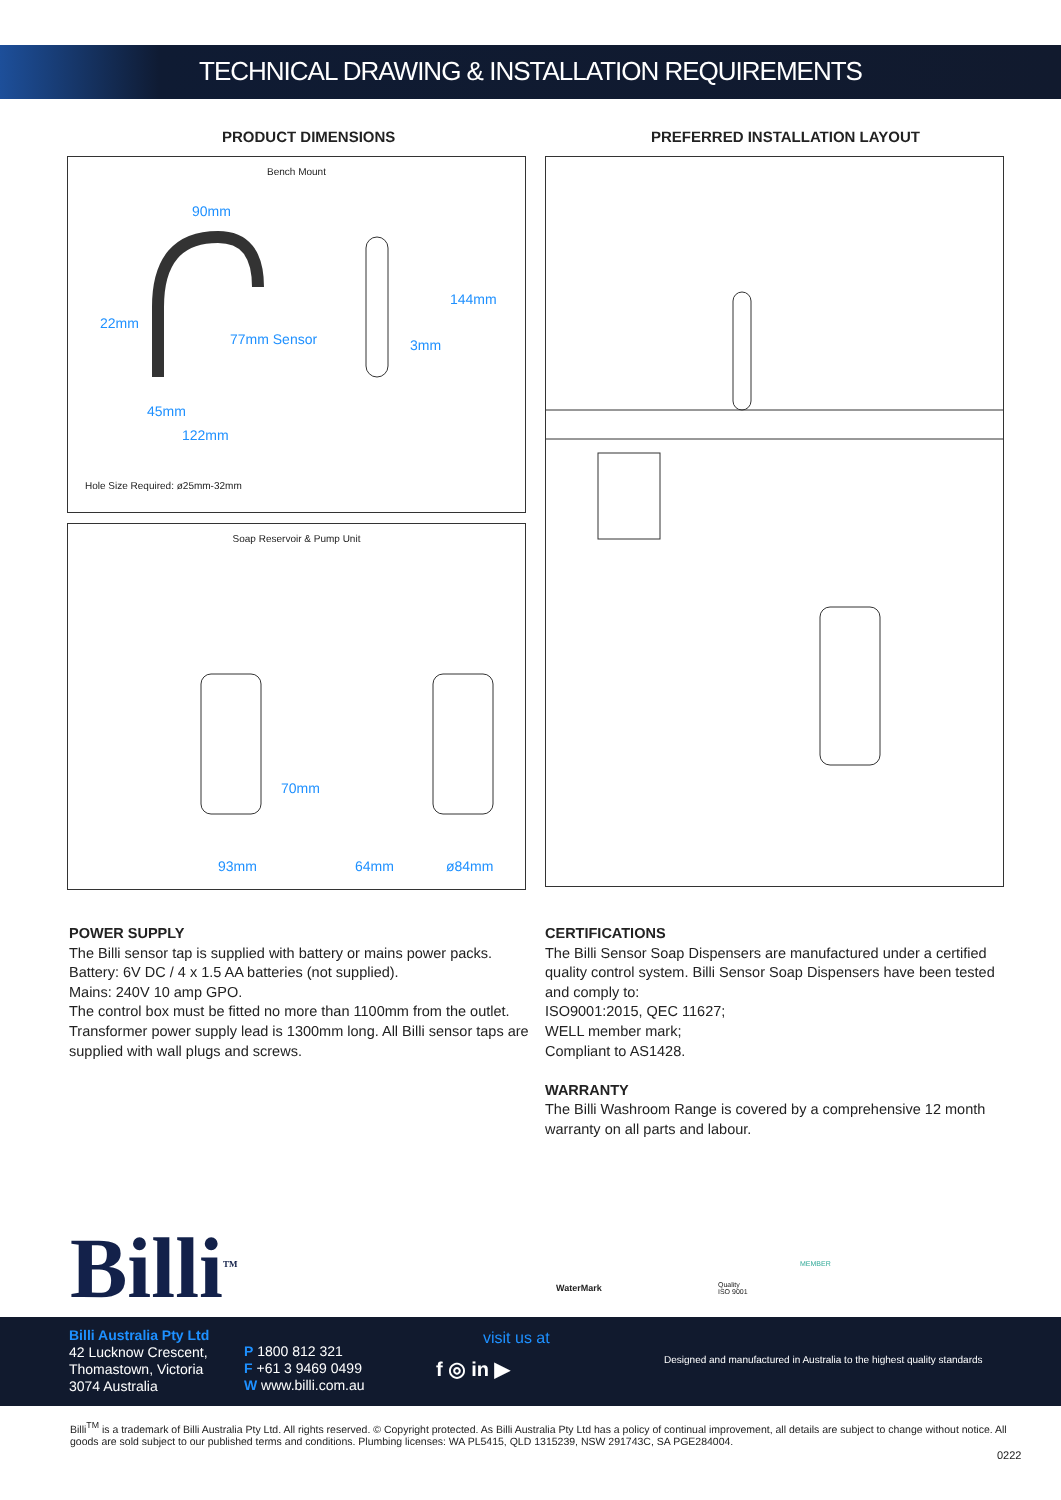TECHNICAL DRAWING & INSTALLATION REQUIREMENTS
PRODUCT DIMENSIONS PREFERRED INSTALLATION LAYOUT
Bench Mount
90mm
22mm
77mm Sensor
144mm
3mm
45mm
122mm
Hole Size Required: ø25mm-32mm
Soap Reservoir & Pump Unit
70mm
93mm 64mm ø84mm
POWER SUPPLY
The Billi sensor tap is supplied with battery or mains power packs.
Battery: 6V DC / 4 x 1.5 AA batteries (not supplied).
Mains: 240V 10 amp GPO.
The control box must be fitted no more than 1100mm from the outlet. Transformer power supply lead is 1300mm long. All Billi sensor taps are supplied with wall plugs and screws.
CERTIFICATIONS
The Billi Sensor Soap Dispensers are manufactured under a certified quality control system. Billi Sensor Soap Dispensers have been tested and comply to:
ISO9001:2015, QEC 11627;
WELL member mark;
Compliant to AS1428.
WARRANTY
The Billi Washroom Range is covered by a comprehensive 12 month warranty on all parts and labour.
Billi<sup>TM</sup> WaterMark
Quality
ISO 9001
MEMBER
Billi Australia Pty Ltd
42 Lucknow Crescent,
Thomastown, Victoria
3074 Australia
P 1800 812 321
F +61 3 9469 0499
W www.billi.com.au
visit us at
f ◎ in ▶
Designed and manufactured in Australia to the highest quality standards
Billi<sup>TM</sup> is a trademark of Billi Australia Pty Ltd. All rights reserved. © Copyright protected. As Billi Australia Pty Ltd has a policy of continual improvement, all details are subject to change without notice. All goods are sold subject to our published terms and conditions. Plumbing licenses: WA PL5415, QLD 1315239, NSW 291743C, SA PGE284004.
0222